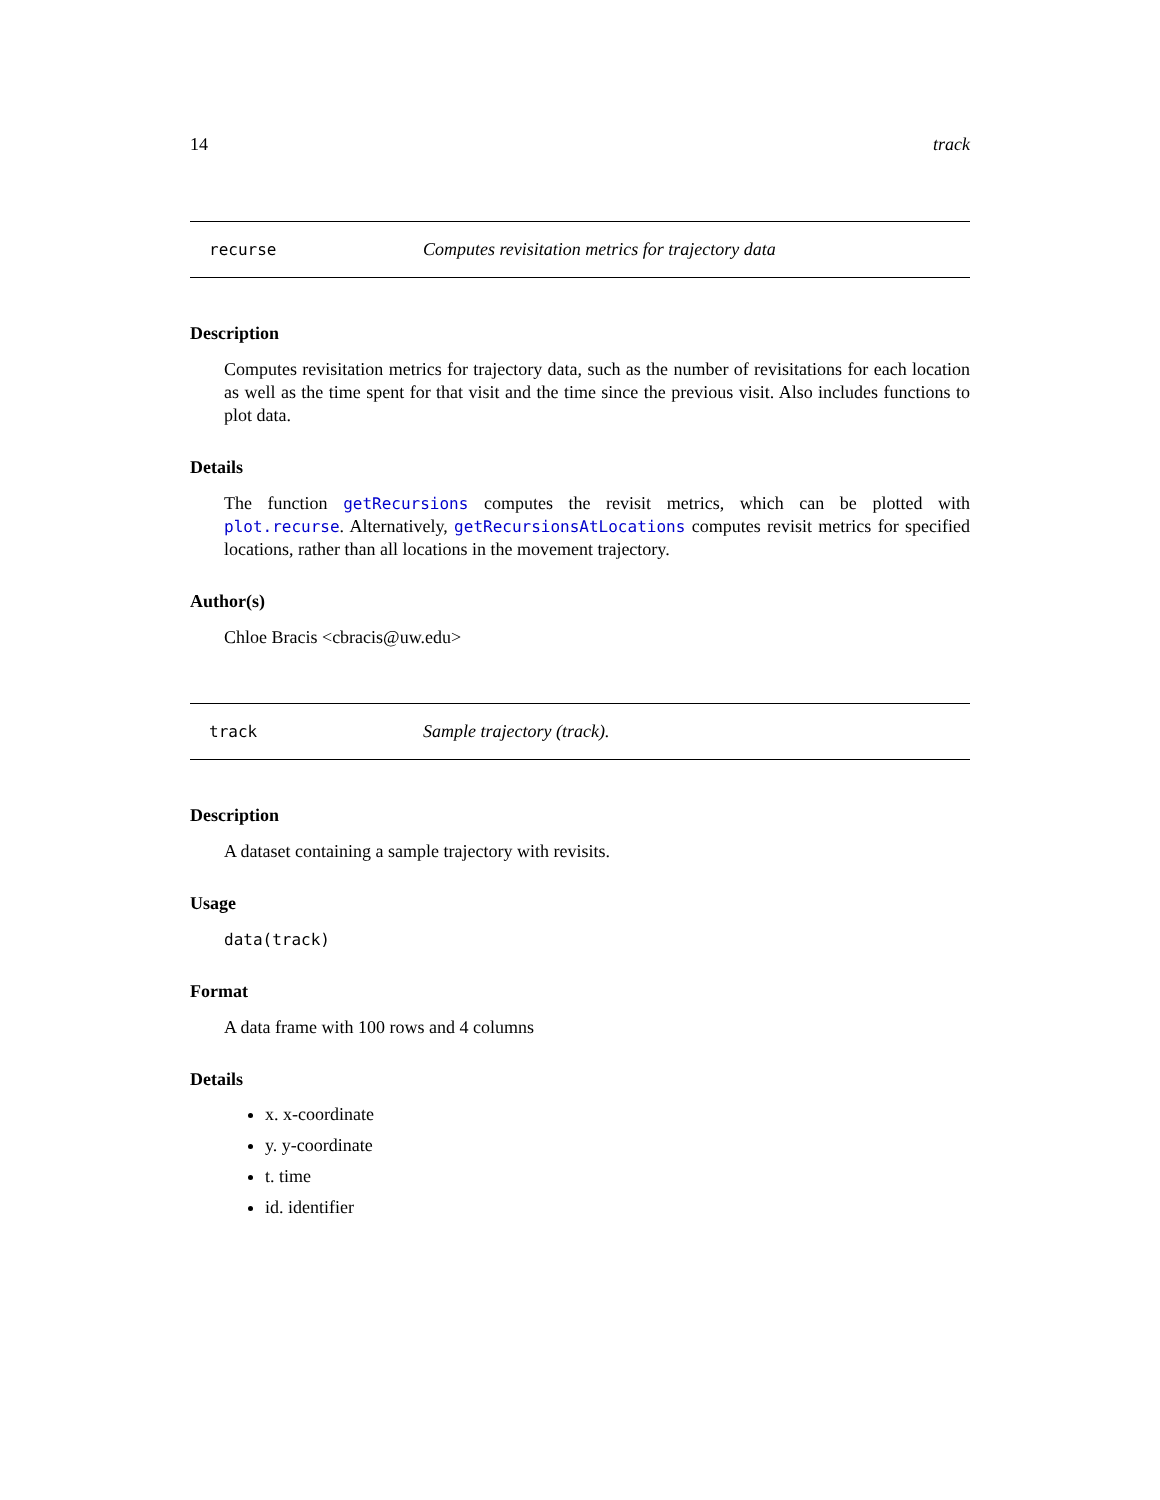14 track
recurse Computes revisitation metrics for trajectory data
Description
Computes revisitation metrics for trajectory data, such as the number of revisitations for each location as well as the time spent for that visit and the time since the previous visit. Also includes functions to plot data.
Details
The function getRecursions computes the revisit metrics, which can be plotted with plot.recurse. Alternatively, getRecursionsAtLocations computes revisit metrics for specified locations, rather than all locations in the movement trajectory.
Author(s)
Chloe Bracis <cbracis@uw.edu>
track Sample trajectory (track).
Description
A dataset containing a sample trajectory with revisits.
Usage
data(track)
Format
A data frame with 100 rows and 4 columns
Details
x. x-coordinate
y. y-coordinate
t. time
id. identifier